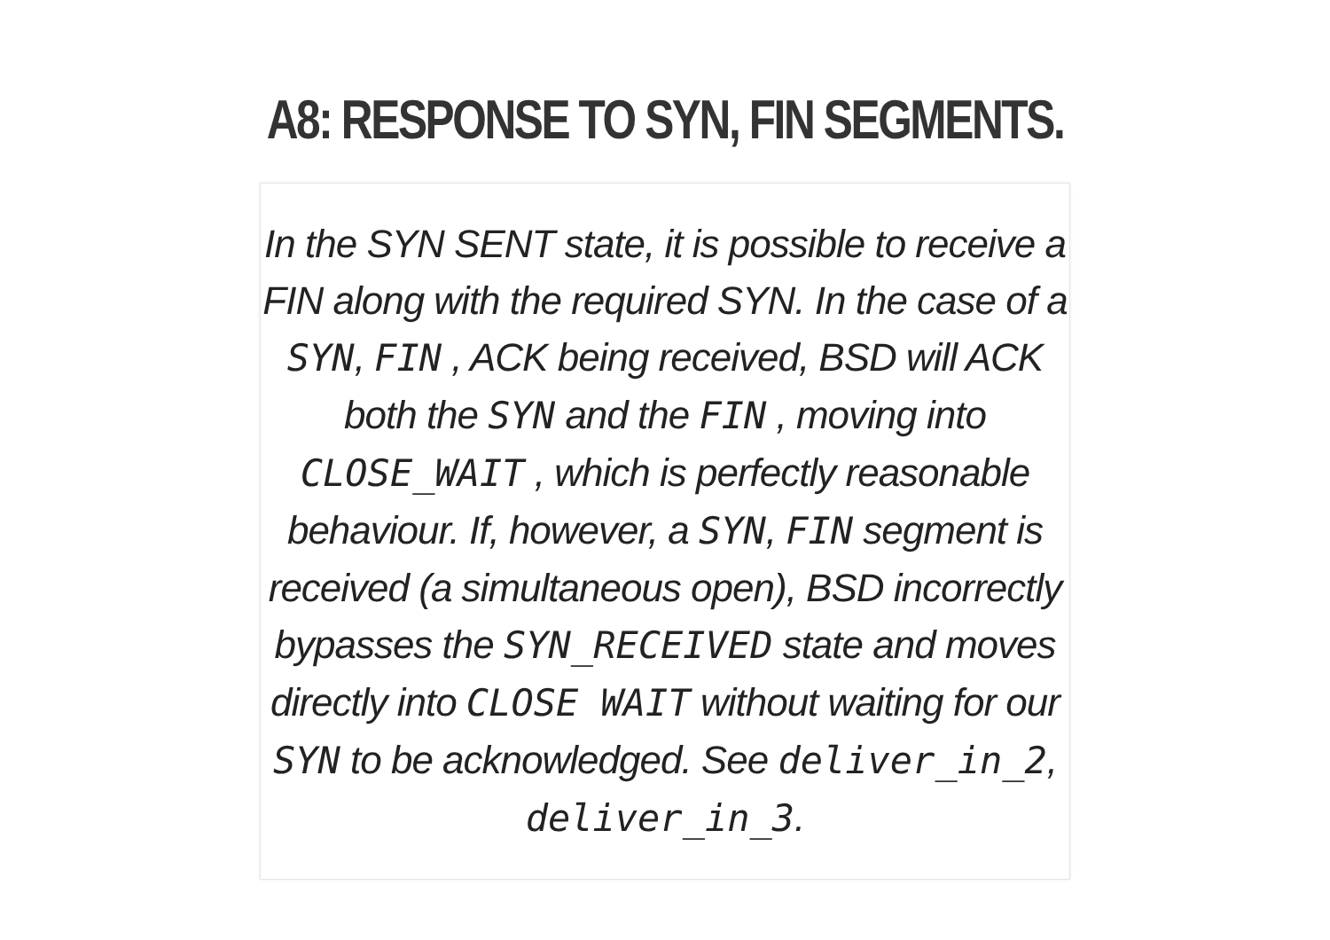A8: RESPONSE TO SYN, FIN SEGMENTS.
In the SYN SENT state, it is possible to receive a FIN along with the required SYN. In the case of a SYN, FIN , ACK being received, BSD will ACK both the SYN and the FIN , moving into CLOSE_WAIT , which is perfectly reasonable behaviour. If, however, a SYN, FIN segment is received (a simultaneous open), BSD incorrectly bypasses the SYN_RECEIVED state and moves directly into CLOSE WAIT without waiting for our SYN to be acknowledged. See deliver_in_2, deliver_in_3.